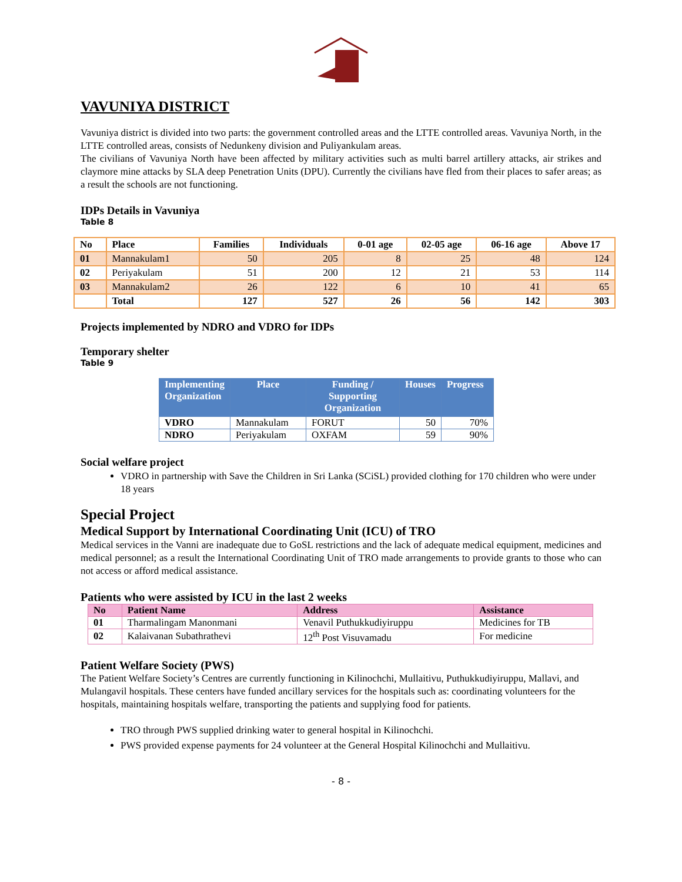VAVUNIYA DISTRICT
Vavuniya district is divided into two parts: the government controlled areas and the LTTE controlled areas. Vavuniya North, in the LTTE controlled areas, consists of Nedunkeny division and Puliyankulam areas.
The civilians of Vavuniya North have been affected by military activities such as multi barrel artillery attacks, air strikes and claymore mine attacks by SLA deep Penetration Units (DPU). Currently the civilians have fled from their places to safer areas; as a result the schools are not functioning.
IDPs Details in Vavuniya
Table 8
| No | Place | Families | Individuals | 0-01 age | 02-05 age | 06-16 age | Above 17 |
| --- | --- | --- | --- | --- | --- | --- | --- |
| 01 | Mannakulam1 | 50 | 205 | 8 | 25 | 48 | 124 |
| 02 | Periyakulam | 51 | 200 | 12 | 21 | 53 | 114 |
| 03 | Mannakulam2 | 26 | 122 | 6 | 10 | 41 | 65 |
| | Total | 127 | 527 | 26 | 56 | 142 | 303 |
Projects implemented by NDRO and VDRO for IDPs
Temporary shelter
Table 9
| Implementing Organization | Place | Funding / Supporting Organization | Houses | Progress |
| --- | --- | --- | --- | --- |
| VDRO | Mannakulam | FORUT | 50 | 70% |
| NDRO | Periyakulam | OXFAM | 59 | 90% |
Social welfare project
VDRO in partnership with Save the Children in Sri Lanka (SCiSL) provided clothing for 170 children who were under 18 years
Special Project
Medical Support by International Coordinating Unit (ICU) of TRO
Medical services in the Vanni are inadequate due to GoSL restrictions and the lack of adequate medical equipment, medicines and medical personnel; as a result the International Coordinating Unit of TRO made arrangements to provide grants to those who can not access or afford medical assistance.
Patients who were assisted by ICU in the last 2 weeks
| No | Patient Name | Address | Assistance |
| --- | --- | --- | --- |
| 01 | Tharmalingam Manonmani | Venavil Puthukkudiyiruppu | Medicines for TB |
| 02 | Kalaivanan Subathrathevi | 12<sup>th</sup> Post Visuvamadu | For medicine |
Patient Welfare Society (PWS)
The Patient Welfare Society’s Centres are currently functioning in Kilinochchi, Mullaitivu, Puthukkudiyiruppu, Mallavi, and Mulangavil hospitals. These centers have funded ancillary services for the hospitals such as: coordinating volunteers for the hospitals, maintaining hospitals welfare, transporting the patients and supplying food for patients.
TRO through PWS supplied drinking water to general hospital in Kilinochchi.
PWS provided expense payments for 24 volunteer at the General Hospital Kilinochchi and Mullaitivu.
- 8 -